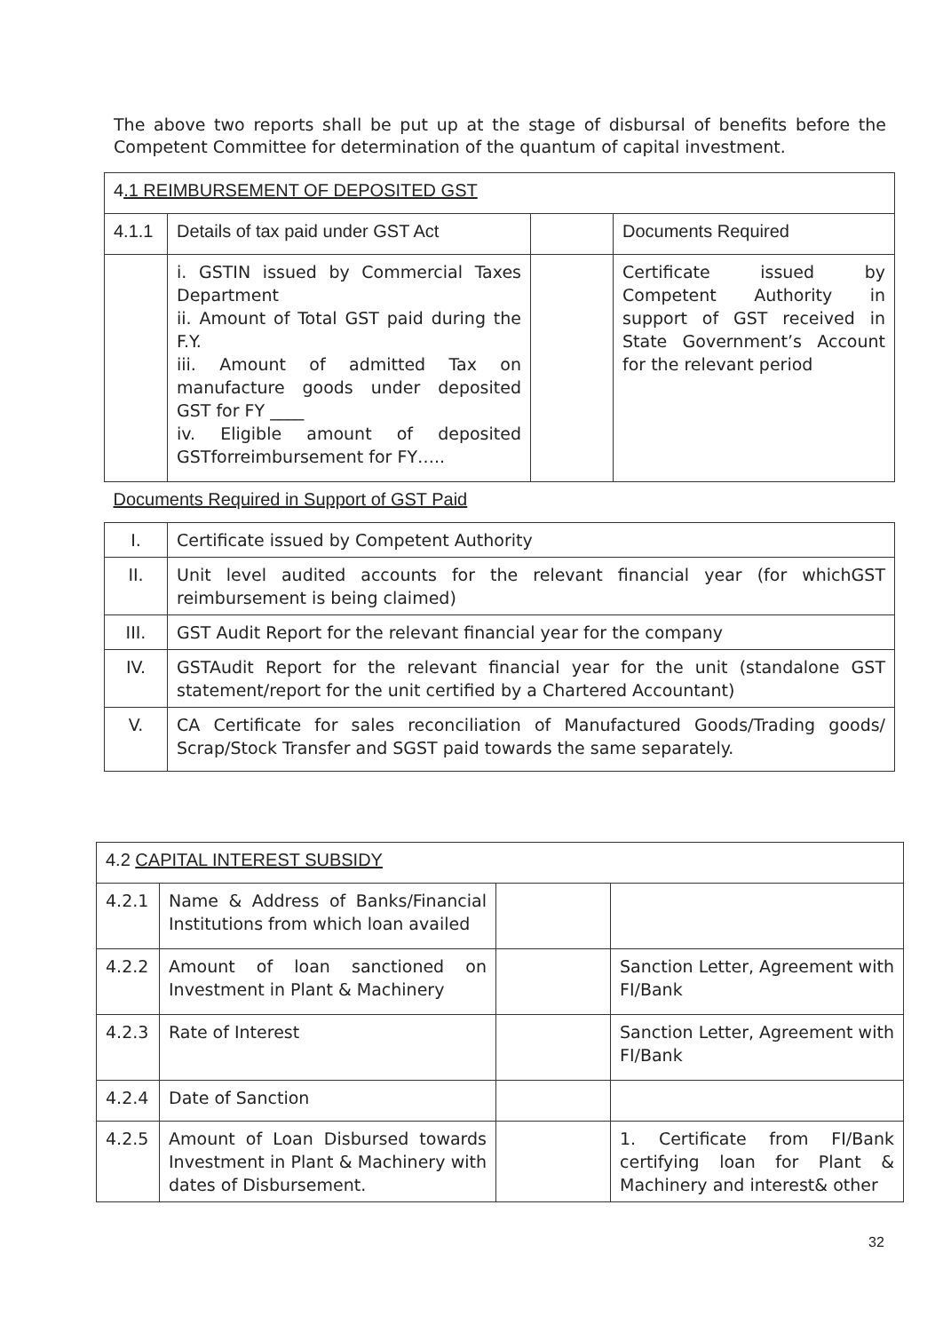The above two reports shall be put up at the stage of disbursal of benefits before the Competent Committee for determination of the quantum of capital investment.
| 4 .1 REIMBURSEMENT OF DEPOSITED GST | | | |
| 4.1.1 | Details of tax paid under GST Act | | Documents Required |
| | i. GSTIN issued by Commercial Taxes Department ii. Amount of Total GST paid during the F.Y. iii. Amount of admitted Tax on manufacture goods under deposited GST for FY ____ iv. Eligible amount of deposited GSTforreimbursement for FY….. | | Certificate issued by Competent Authority in support of GST received in State Government’s Account for the relevant period |
| Documents Required in Support of GST Paid | | | |
| I. | Certificate issued by Competent Authority | | |
| II. | Unit level audited accounts for the relevant financial year (for whichGST reimbursement is being claimed) | | |
| III. | GST Audit Report for the relevant financial year for the company | | |
| IV. | GSTAudit Report for the relevant financial year for the unit (standalone GST statement/report for the unit certified by a Chartered Accountant) | | |
| V. | CA Certificate for sales reconciliation of Manufactured Goods/Trading goods/ Scrap/Stock Transfer and SGST paid towards the same separately. | | |
| 4.2 CAPITAL INTEREST SUBSIDY | | | |
| 4.2.1 | Name & Address of Banks/Financial Institutions from which loan availed | | |
| 4.2.2 | Amount of loan sanctioned on Investment in Plant & Machinery | | Sanction Letter, Agreement with FI/Bank |
| 4.2.3 | Rate of Interest | | Sanction Letter, Agreement with FI/Bank |
| 4.2.4 | Date of Sanction | | |
| 4.2.5 | Amount of Loan Disbursed towards Investment in Plant & Machinery with dates of Disbursement. | | 1. Certificate from FI/Bank certifying loan for Plant & Machinery and interest& other |
32